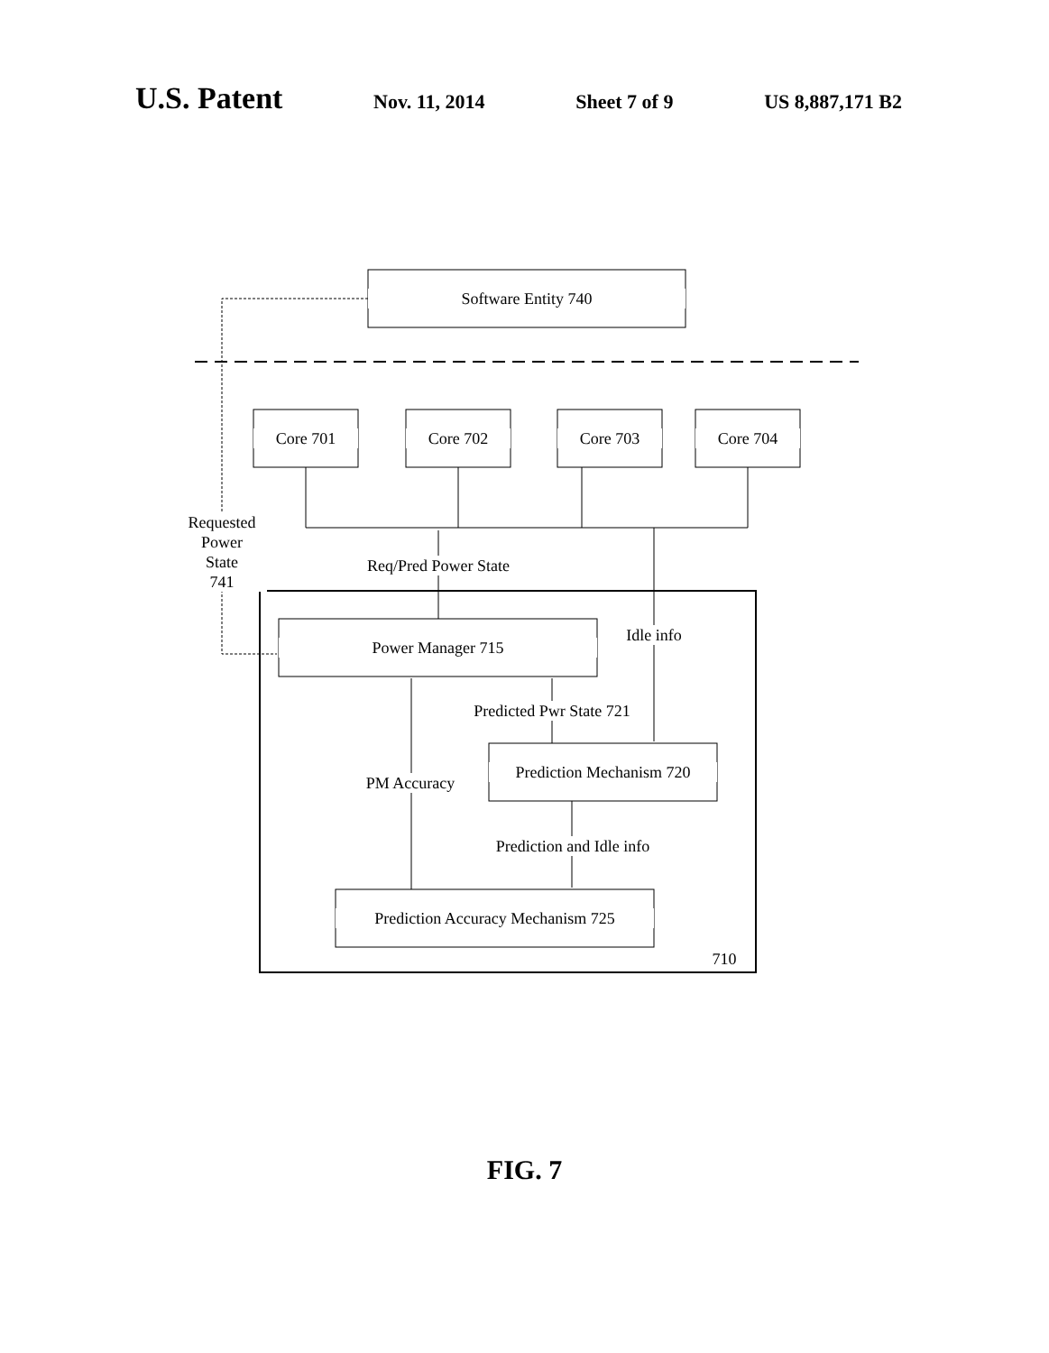U.S. Patent Nov. 11, 2014 Sheet 7 of 9 US 8,887,171 B2
Software Entity 740
Core 701 Core 702 Core 703 Core 704
Requested
Power
State
741
Req/Pred Power State
Power Manager 715
Idle info
Predicted Pwr State 721
Prediction Mechanism 720
PM Accuracy
Prediction and Idle info
Prediction Accuracy Mechanism 725
710
FIG. 7